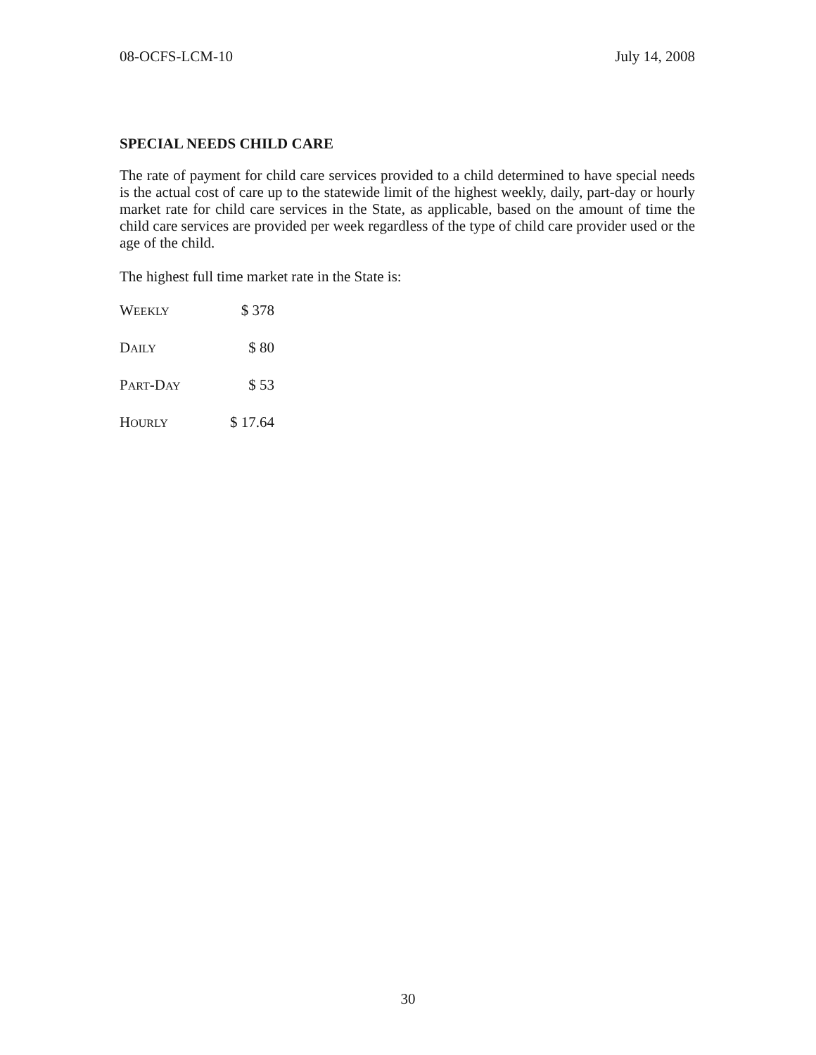08-OCFS-LCM-10 July 14, 2008
SPECIAL NEEDS CHILD CARE
The rate of payment for child care services provided to a child determined to have special needs is the actual cost of care up to the statewide limit of the highest weekly, daily, part-day or hourly market rate for child care services in the State, as applicable, based on the amount of time the child care services are provided per week regardless of the type of child care provider used or the age of the child.
The highest full time market rate in the State is:
| W EEKLY | $ 378 |
| D AILY | $ 80 |
| P ART -D AY | $ 53 |
| H OURLY | $ 17.64 |
30